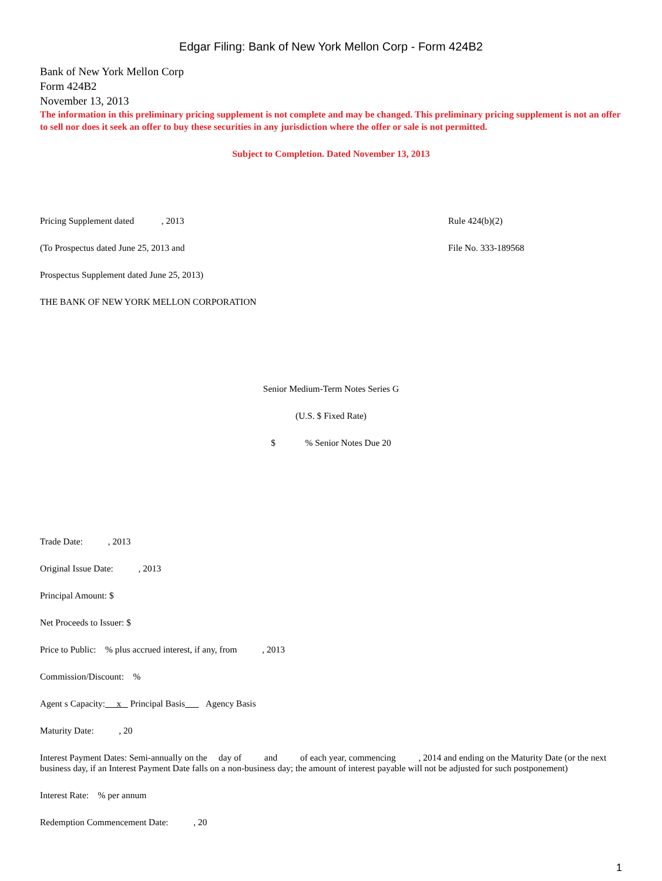Edgar Filing: Bank of New York Mellon Corp - Form 424B2
Bank of New York Mellon Corp
Form 424B2
November 13, 2013
The information in this preliminary pricing supplement is not complete and may be changed. This preliminary pricing supplement is not an offer to sell nor does it seek an offer to buy these securities in any jurisdiction where the offer or sale is not permitted.
Subject to Completion. Dated November 13, 2013
Pricing Supplement dated , 2013 Rule 424(b)(2)
(To Prospectus dated June 25, 2013 and File No. 333-189568
Prospectus Supplement dated June 25, 2013)
THE BANK OF NEW YORK MELLON CORPORATION
Senior Medium-Term Notes Series G
(U.S. $ Fixed Rate)
$ % Senior Notes Due 20
Trade Date: , 2013
Original Issue Date: , 2013
Principal Amount: $
Net Proceeds to Issuer: $
Price to Public: % plus accrued interest, if any, from , 2013
Commission/Discount: %
Agent s Capacity: x Principal Basis Agency Basis
Maturity Date: , 20
Interest Payment Dates: Semi-annually on the day of and of each year, commencing , 2014 and ending on the Maturity Date (or the next business day, if an Interest Payment Date falls on a non-business day; the amount of interest payable will not be adjusted for such postponement)
Interest Rate: % per annum
Redemption Commencement Date: , 20
1